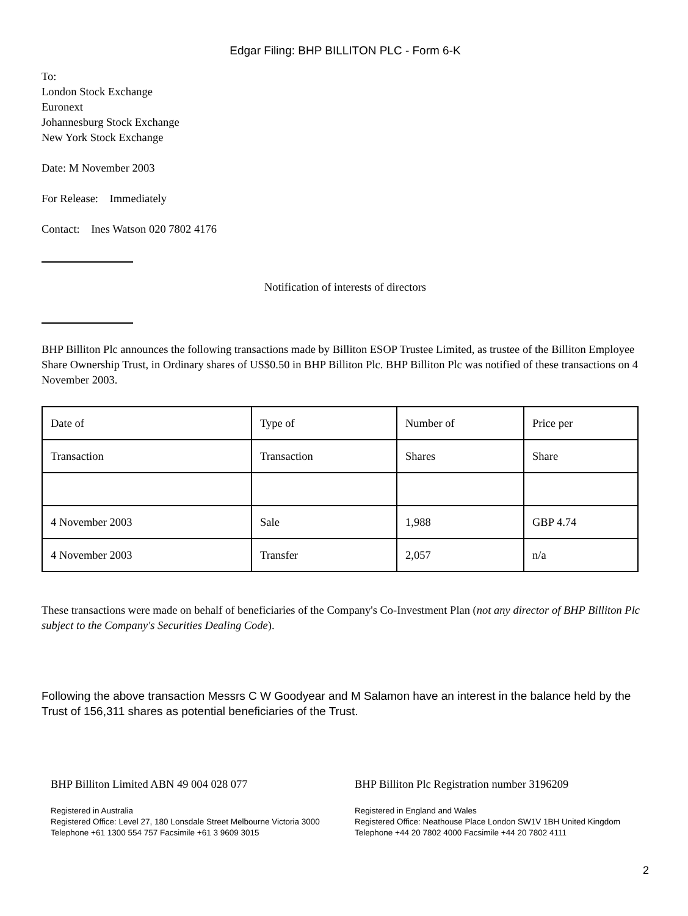Edgar Filing: BHP BILLITON PLC - Form 6-K
To:
London Stock Exchange
Euronext
Johannesburg Stock Exchange
New York Stock Exchange
Date: M November 2003
For Release: Immediately
Contact: Ines Watson 020 7802 4176
Notification of interests of directors
BHP Billiton Plc announces the following transactions made by Billiton ESOP Trustee Limited, as trustee of the Billiton Employee Share Ownership Trust, in Ordinary shares of US$0.50 in BHP Billiton Plc. BHP Billiton Plc was notified of these transactions on 4 November 2003.
| Date of | Type of | Number of | Price per |
| Transaction | Transaction | Shares | Share |
| 4 November 2003 | Sale | 1,988 | GBP 4.74 |
| 4 November 2003 | Transfer | 2,057 | n/a |
These transactions were made on behalf of beneficiaries of the Company's Co-Investment Plan (not any director of BHP Billiton Plc subject to the Company's Securities Dealing Code).
Following the above transaction Messrs C W Goodyear and M Salamon have an interest in the balance held by the Trust of 156,311 shares as potential beneficiaries of the Trust.
BHP Billiton Limited ABN 49 004 028 077
Registered in Australia
Registered Office: Level 27, 180 Lonsdale Street Melbourne Victoria 3000
Telephone +61 1300 554 757 Facsimile +61 3 9609 3015
BHP Billiton Plc Registration number 3196209
Registered in England and Wales
Registered Office: Neathouse Place London SW1V 1BH United Kingdom
Telephone +44 20 7802 4000 Facsimile +44 20 7802 4111
2